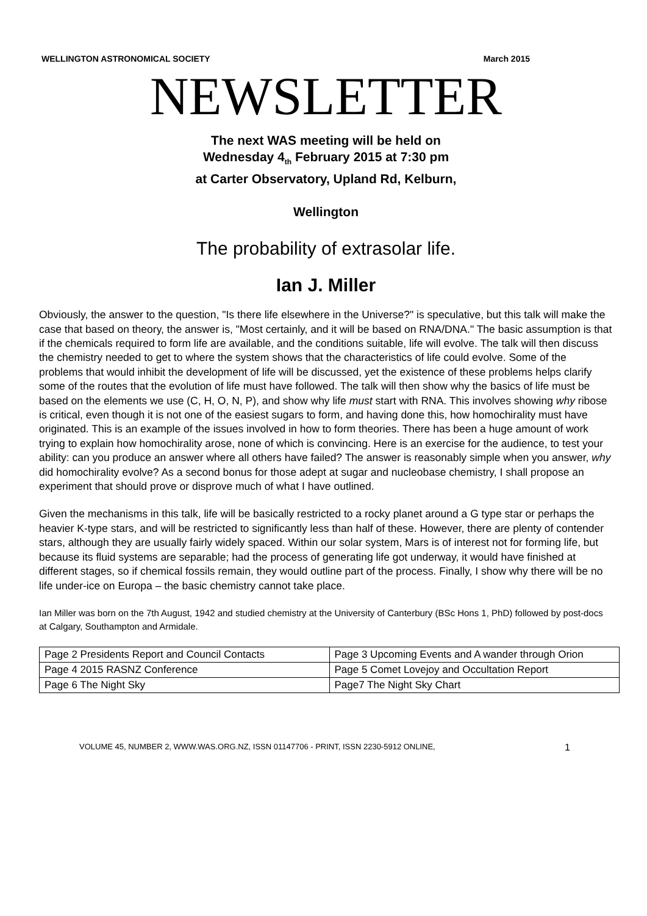WELLINGTON ASTRONOMICAL SOCIETY March 2015
NEWSLETTER
The next WAS meeting will be held on
Wednesday 4<sub>th</sub> February 2015 at 7:30 pm
at Carter Observatory, Upland Rd, Kelburn,
Wellington
The probability of extrasolar life.
Ian J. Miller
Obviously, the answer to the question, "Is there life elsewhere in the Universe?" is speculative, but this talk will make the case that based on theory, the answer is, "Most certainly, and it will be based on RNA/DNA." The basic assumption is that if the chemicals required to form life are available, and the conditions suitable, life will evolve. The talk will then discuss the chemistry needed to get to where the system shows that the characteristics of life could evolve. Some of the problems that would inhibit the development of life will be discussed, yet the existence of these problems helps clarify some of the routes that the evolution of life must have followed. The talk will then show why the basics of life must be based on the elements we use (C, H, O, N, P), and show why life must start with RNA. This involves showing why ribose is critical, even though it is not one of the easiest sugars to form, and having done this, how homochirality must have originated. This is an example of the issues involved in how to form theories. There has been a huge amount of work trying to explain how homochirality arose, none of which is convincing. Here is an exercise for the audience, to test your ability: can you produce an answer where all others have failed? The answer is reasonably simple when you answer, why did homochirality evolve? As a second bonus for those adept at sugar and nucleobase chemistry, I shall propose an experiment that should prove or disprove much of what I have outlined.
Given the mechanisms in this talk, life will be basically restricted to a rocky planet around a G type star or perhaps the heavier K-type stars, and will be restricted to significantly less than half of these. However, there are plenty of contender stars, although they are usually fairly widely spaced. Within our solar system, Mars is of interest not for forming life, but because its fluid systems are separable; had the process of generating life got underway, it would have finished at different stages, so if chemical fossils remain, they would outline part of the process. Finally, I show why there will be no life under-ice on Europa – the basic chemistry cannot take place.
Ian Miller was born on the 7th August, 1942 and studied chemistry at the University of Canterbury (BSc Hons 1, PhD) followed by post-docs at Calgary, Southampton and Armidale.
| Page 2 Presidents Report and Council Contacts | Page 3 Upcoming Events and A wander through Orion |
| Page 4 2015 RASNZ Conference | Page 5 Comet Lovejoy and Occultation Report |
| Page 6 The Night Sky | Page7 The Night Sky Chart |
VOLUME 45, NUMBER 2, WWW.WAS.ORG.NZ, ISSN 01147706 - PRINT, ISSN 2230-5912 ONLINE, 1